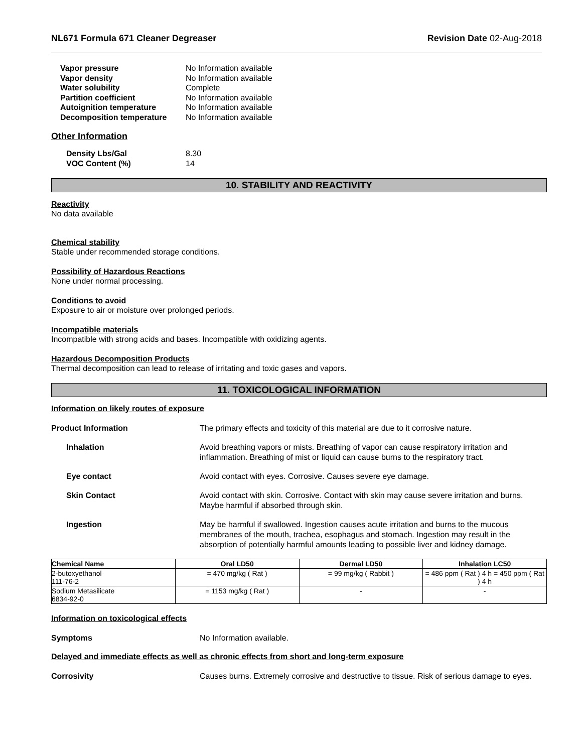NL671 Formula 671 Cleaner Degreaser Revision Date 02-Aug-2018
Vapor pressure No Information available Vapor density No Information available Water solubility Complete Partition coefficient No Information available Autoignition temperature No Information available Decomposition temperature No Information available
Other Information
Density Lbs/Gal 8.30 VOC Content (%) 14
10. STABILITY AND REACTIVITY
Reactivity
No data available
Chemical stability
Stable under recommended storage conditions.
Possibility of Hazardous Reactions
None under normal processing.
Conditions to avoid
Exposure to air or moisture over prolonged periods.
Incompatible materials
Incompatible with strong acids and bases. Incompatible with oxidizing agents.
Hazardous Decomposition Products
Thermal decomposition can lead to release of irritating and toxic gases and vapors.
11. TOXICOLOGICAL INFORMATION
Information on likely routes of exposure
Product Information The primary effects and toxicity of this material are due to it corrosive nature.
Inhalation Avoid breathing vapors or mists. Breathing of vapor can cause respiratory irritation and inflammation. Breathing of mist or liquid can cause burns to the respiratory tract.
Eye contact Avoid contact with eyes. Corrosive. Causes severe eye damage.
Skin Contact Avoid contact with skin. Corrosive. Contact with skin may cause severe irritation and burns. Maybe harmful if absorbed through skin.
Ingestion May be harmful if swallowed. Ingestion causes acute irritation and burns to the mucous membranes of the mouth, trachea, esophagus and stomach. Ingestion may result in the absorption of potentially harmful amounts leading to possible liver and kidney damage.
| Chemical Name | Oral LD50 | Dermal LD50 | Inhalation LC50 |
| --- | --- | --- | --- |
| 2-butoxyethanol 111-76-2 | = 470 mg/kg ( Rat ) | = 99 mg/kg ( Rabbit ) | = 486 ppm ( Rat ) 4 h = 450 ppm ( Rat ) 4 h |
| Sodium Metasilicate 6834-92-0 | = 1153 mg/kg ( Rat ) | - | - |
Information on toxicological effects
Symptoms No Information available.
Delayed and immediate effects as well as chronic effects from short and long-term exposure
Corrosivity Causes burns. Extremely corrosive and destructive to tissue. Risk of serious damage to eyes.